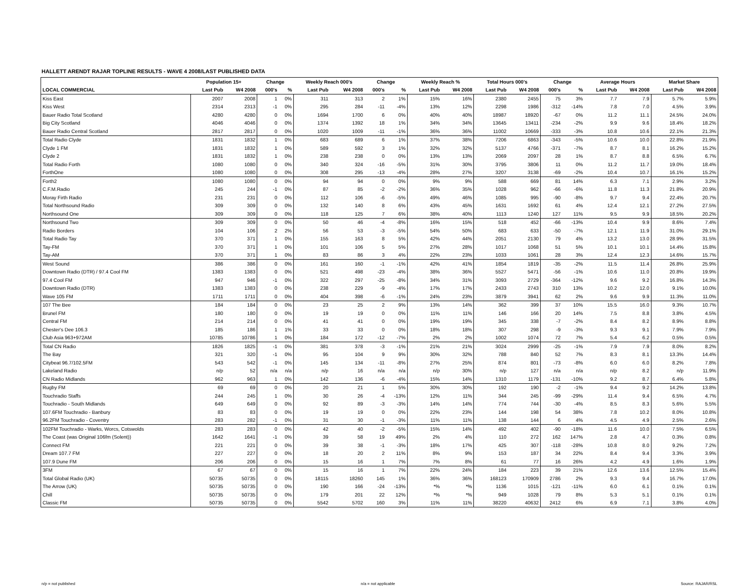HALLETT ARENDT RAJAR TOPLINE RESULTS - WAVE 4 2008/LAST PUBLISHED DATA
| | Population 15+ | | Change | | Weekly Reach 000's | | Change | | Weekly Reach % | | Total Hours 000's | | Change | | Average Hours | | Market Share | |
| --- | --- | --- | --- | --- | --- | --- | --- | --- | --- | --- | --- | --- | --- | --- | --- | --- | --- | --- |
| LOCAL COMMERCIAL | Last Pub | W4 2008 | 000's | % | Last Pub | W4 2008 | 000's | % | Last Pub | W4 2008 | Last Pub | W4 2008 | 000's | % | Last Pub | W4 2008 | Last Pub | W4 2008 |
| Kiss East | 2007 | 2008 | 1 | 0% | 311 | 313 | 2 | 1% | 15% | 16% | 2380 | 2455 | 75 | 3% | 7.7 | 7.9 | 5.7% | 5.9% |
| Kiss West | 2314 | 2313 | -1 | 0% | 295 | 284 | -11 | -4% | 13% | 12% | 2298 | 1986 | -312 | -14% | 7.8 | 7.0 | 4.5% | 3.9% |
| Bauer Radio Total Scotland | 4280 | 4280 | 0 | 0% | 1694 | 1700 | 6 | 0% | 40% | 40% | 18987 | 18920 | -67 | 0% | 11.2 | 11.1 | 24.5% | 24.0% |
| Big City Scotland | 4046 | 4046 | 0 | 0% | 1374 | 1392 | 18 | 1% | 34% | 34% | 13645 | 13411 | -234 | -2% | 9.9 | 9.6 | 18.4% | 18.2% |
| Bauer Radio Central Scotland | 2817 | 2817 | 0 | 0% | 1020 | 1009 | -11 | -1% | 36% | 36% | 11002 | 10669 | -333 | -3% | 10.8 | 10.6 | 22.1% | 21.3% |
| Total Radio Clyde | 1831 | 1832 | 1 | 0% | 683 | 689 | 6 | 1% | 37% | 38% | 7206 | 6863 | -343 | -5% | 10.6 | 10.0 | 22.8% | 21.9% |
| Clyde 1 FM | 1831 | 1832 | 1 | 0% | 589 | 592 | 3 | 1% | 32% | 32% | 5137 | 4766 | -371 | -7% | 8.7 | 8.1 | 16.2% | 15.2% |
| Clyde 2 | 1831 | 1832 | 1 | 0% | 238 | 238 | 0 | 0% | 13% | 13% | 2069 | 2097 | 28 | 1% | 8.7 | 8.8 | 6.5% | 6.7% |
| Total Radio Forth | 1080 | 1080 | 0 | 0% | 340 | 324 | -16 | -5% | 31% | 30% | 3795 | 3806 | 11 | 0% | 11.2 | 11.7 | 19.0% | 18.4% |
| ForthOne | 1080 | 1080 | 0 | 0% | 308 | 295 | -13 | -4% | 28% | 27% | 3207 | 3138 | -69 | -2% | 10.4 | 10.7 | 16.1% | 15.2% |
| Forth2 | 1080 | 1080 | 0 | 0% | 94 | 94 | 0 | 0% | 9% | 9% | 588 | 669 | 81 | 14% | 6.3 | 7.1 | 2.9% | 3.2% |
| C.F.M.Radio | 245 | 244 | -1 | 0% | 87 | 85 | -2 | -2% | 36% | 35% | 1028 | 962 | -66 | -6% | 11.8 | 11.3 | 21.8% | 20.9% |
| Moray Firth Radio | 231 | 231 | 0 | 0% | 112 | 106 | -6 | -5% | 49% | 46% | 1085 | 995 | -90 | -8% | 9.7 | 9.4 | 22.4% | 20.7% |
| Total Northsound Radio | 309 | 309 | 0 | 0% | 132 | 140 | 8 | 6% | 43% | 45% | 1631 | 1692 | 61 | 4% | 12.4 | 12.1 | 27.2% | 27.5% |
| Northsound One | 309 | 309 | 0 | 0% | 118 | 125 | 7 | 6% | 38% | 40% | 1113 | 1240 | 127 | 11% | 9.5 | 9.9 | 18.5% | 20.2% |
| Northsound Two | 309 | 309 | 0 | 0% | 50 | 46 | -4 | -8% | 16% | 15% | 518 | 452 | -66 | -13% | 10.4 | 9.9 | 8.6% | 7.4% |
| Radio Borders | 104 | 106 | 2 | 2% | 56 | 53 | -3 | -5% | 54% | 50% | 683 | 633 | -50 | -7% | 12.1 | 11.9 | 31.0% | 29.1% |
| Total Radio Tay | 370 | 371 | 1 | 0% | 155 | 163 | 8 | 5% | 42% | 44% | 2051 | 2130 | 79 | 4% | 13.2 | 13.0 | 28.9% | 31.5% |
| Tay-FM | 370 | 371 | 1 | 0% | 101 | 106 | 5 | 5% | 27% | 28% | 1017 | 1068 | 51 | 5% | 10.1 | 10.1 | 14.4% | 15.8% |
| Tay-AM | 370 | 371 | 1 | 0% | 83 | 86 | 3 | 4% | 22% | 23% | 1033 | 1061 | 28 | 3% | 12.4 | 12.3 | 14.6% | 15.7% |
| West Sound | 386 | 386 | 0 | 0% | 161 | 160 | -1 | -1% | 42% | 41% | 1854 | 1819 | -35 | -2% | 11.5 | 11.4 | 26.8% | 25.9% |
| Downtown Radio (DTR) / 97.4 Cool FM | 1383 | 1383 | 0 | 0% | 521 | 498 | -23 | -4% | 38% | 36% | 5527 | 5471 | -56 | -1% | 10.6 | 11.0 | 20.8% | 19.9% |
| 97.4 Cool FM | 947 | 946 | -1 | 0% | 322 | 297 | -25 | -8% | 34% | 31% | 3093 | 2729 | -364 | -12% | 9.6 | 9.2 | 16.8% | 14.3% |
| Downtown Radio (DTR) | 1383 | 1383 | 0 | 0% | 238 | 229 | -9 | -4% | 17% | 17% | 2433 | 2743 | 310 | 13% | 10.2 | 12.0 | 9.1% | 10.0% |
| Wave 105 FM | 1711 | 1711 | 0 | 0% | 404 | 398 | -6 | -1% | 24% | 23% | 3879 | 3941 | 62 | 2% | 9.6 | 9.9 | 11.3% | 11.0% |
| 107 The Bee | 184 | 184 | 0 | 0% | 23 | 25 | 2 | 9% | 13% | 14% | 362 | 399 | 37 | 10% | 15.5 | 16.0 | 9.3% | 10.7% |
| Brunel FM | 180 | 180 | 0 | 0% | 19 | 19 | 0 | 0% | 11% | 11% | 146 | 166 | 20 | 14% | 7.5 | 8.8 | 3.8% | 4.5% |
| Central FM | 214 | 214 | 0 | 0% | 41 | 41 | 0 | 0% | 19% | 19% | 345 | 338 | -7 | -2% | 8.4 | 8.2 | 8.9% | 8.8% |
| Chester's Dee 106.3 | 185 | 186 | 1 | 1% | 33 | 33 | 0 | 0% | 18% | 18% | 307 | 298 | -9 | -3% | 9.3 | 9.1 | 7.9% | 7.9% |
| Club Asia 963+972AM | 10785 | 10786 | 1 | 0% | 184 | 172 | -12 | -7% | 2% | 2% | 1002 | 1074 | 72 | 7% | 5.4 | 6.2 | 0.5% | 0.5% |
| Total CN Radio | 1826 | 1825 | -1 | 0% | 381 | 378 | -3 | -1% | 21% | 21% | 3024 | 2999 | -25 | -1% | 7.9 | 7.9 | 8.0% | 8.2% |
| The Bay | 321 | 320 | -1 | 0% | 95 | 104 | 9 | 9% | 30% | 32% | 788 | 840 | 52 | 7% | 8.3 | 8.1 | 13.3% | 14.4% |
| Citybeat 96.7/102.5FM | 543 | 542 | -1 | 0% | 145 | 134 | -11 | -8% | 27% | 25% | 874 | 801 | -73 | -8% | 6.0 | 6.0 | 8.2% | 7.8% |
| Lakeland Radio | n/p | 52 | n/a | n/a | n/p | 16 | n/a | n/a | n/p | 30% | n/p | 127 | n/a | n/a | n/p | 8.2 | n/p | 11.9% |
| CN Radio Midlands | 962 | 963 | 1 | 0% | 142 | 136 | -6 | -4% | 15% | 14% | 1310 | 1179 | -131 | -10% | 9.2 | 8.7 | 6.4% | 5.8% |
| Rugby FM | 69 | 69 | 0 | 0% | 20 | 21 | 1 | 5% | 30% | 30% | 192 | 190 | -2 | -1% | 9.4 | 9.2 | 14.2% | 13.8% |
| Touchradio Staffs | 244 | 245 | 1 | 0% | 30 | 26 | -4 | -13% | 12% | 11% | 344 | 245 | -99 | -29% | 11.4 | 9.4 | 6.5% | 4.7% |
| Touchradio - South Midlands | 649 | 649 | 0 | 0% | 92 | 89 | -3 | -3% | 14% | 14% | 774 | 744 | -30 | -4% | 8.5 | 8.3 | 5.6% | 5.5% |
| 107.6FM Touchradio - Banbury | 83 | 83 | 0 | 0% | 19 | 19 | 0 | 0% | 22% | 23% | 144 | 198 | 54 | 38% | 7.8 | 10.2 | 8.0% | 10.8% |
| 96.2FM Touchradio - Coventry | 283 | 282 | -1 | 0% | 31 | 30 | -1 | -3% | 11% | 11% | 138 | 144 | 6 | 4% | 4.5 | 4.9 | 2.5% | 2.6% |
| 102FM Touchradio - Warks, Worcs, Cotswolds | 283 | 283 | 0 | 0% | 42 | 40 | -2 | -5% | 15% | 14% | 492 | 402 | -90 | -18% | 11.6 | 10.0 | 7.5% | 6.5% |
| The Coast (was Original 106fm (Solent)) | 1642 | 1641 | -1 | 0% | 39 | 58 | 19 | 49% | 2% | 4% | 110 | 272 | 162 | 147% | 2.8 | 4.7 | 0.3% | 0.8% |
| Connect FM | 221 | 221 | 0 | 0% | 39 | 38 | -1 | -3% | 18% | 17% | 425 | 307 | -118 | -28% | 10.8 | 8.0 | 9.2% | 7.2% |
| Dream 107.7 FM | 227 | 227 | 0 | 0% | 18 | 20 | 2 | 11% | 8% | 9% | 153 | 187 | 34 | 22% | 8.4 | 9.4 | 3.3% | 3.9% |
| 107.9 Dune FM | 206 | 206 | 0 | 0% | 15 | 16 | 1 | 7% | 7% | 8% | 61 | 77 | 16 | 26% | 4.2 | 4.9 | 1.6% | 1.9% |
| 3FM | 67 | 67 | 0 | 0% | 15 | 16 | 1 | 7% | 22% | 24% | 184 | 223 | 39 | 21% | 12.6 | 13.6 | 12.5% | 15.4% |
| Total Global Radio (UK) | 50735 | 50735 | 0 | 0% | 18115 | 18260 | 145 | 1% | 36% | 36% | 168123 | 170909 | 2786 | 2% | 9.3 | 9.4 | 16.7% | 17.0% |
| The Arrow (UK) | 50735 | 50735 | 0 | 0% | 190 | 166 | -24 | -13% | *% | *% | 1136 | 1015 | -121 | -11% | 6.0 | 6.1 | 0.1% | 0.1% |
| Chill | 50735 | 50735 | 0 | 0% | 179 | 201 | 22 | 12% | *% | *% | 949 | 1028 | 79 | 8% | 5.3 | 5.1 | 0.1% | 0.1% |
| Classic FM | 50735 | 50735 | 0 | 0% | 5542 | 5702 | 160 | 3% | 11% | 11% | 38220 | 40632 | 2412 | 6% | 6.9 | 7.1 | 3.8% | 4.0% |
n/p = not published n/a = not applicable Source: RAJAR/RSL